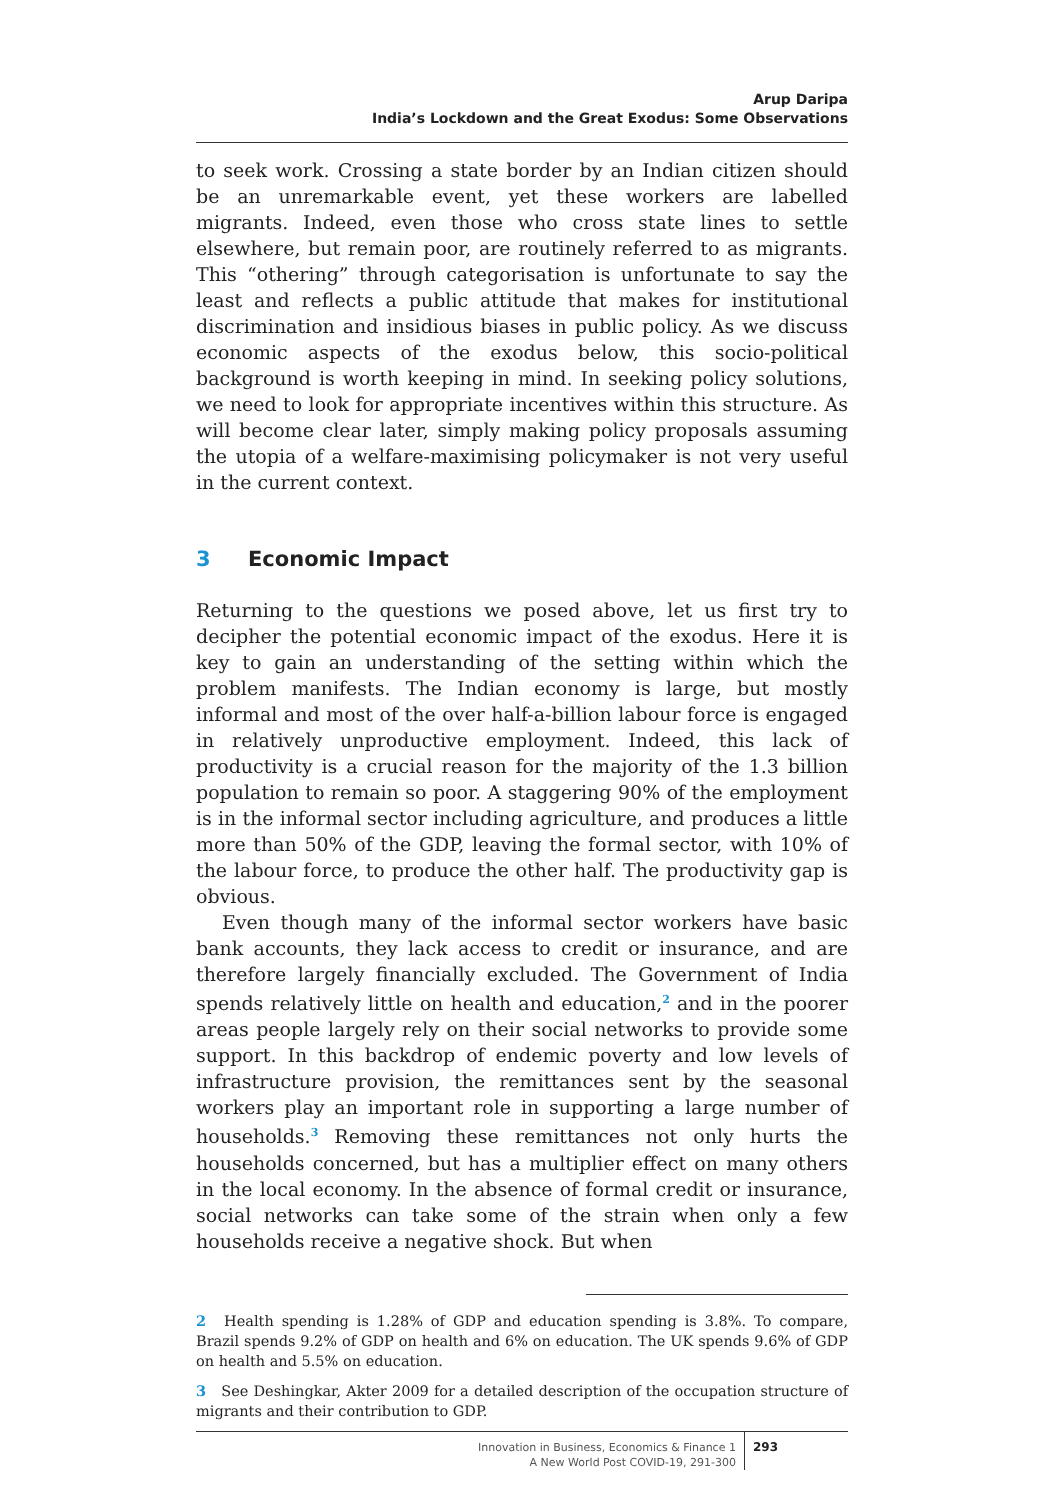Arup Daripa
India’s Lockdown and the Great Exodus: Some Observations
to seek work. Crossing a state border by an Indian citizen should be an unremarkable event, yet these workers are labelled migrants. Indeed, even those who cross state lines to settle elsewhere, but remain poor, are routinely referred to as migrants. This “othering” through categorisation is unfortunate to say the least and reflects a public attitude that makes for institutional discrimination and insidious biases in public policy. As we discuss economic aspects of the exodus below, this socio-political background is worth keeping in mind. In seeking policy solutions, we need to look for appropriate incentives within this structure. As will become clear later, simply making policy proposals assuming the utopia of a welfare-maximising policymaker is not very useful in the current context.
3 Economic Impact
Returning to the questions we posed above, let us first try to decipher the potential economic impact of the exodus. Here it is key to gain an understanding of the setting within which the problem manifests. The Indian economy is large, but mostly informal and most of the over half-a-billion labour force is engaged in relatively unproductive employment. Indeed, this lack of productivity is a crucial reason for the majority of the 1.3 billion population to remain so poor. A staggering 90% of the employment is in the informal sector including agriculture, and produces a little more than 50% of the GDP, leaving the formal sector, with 10% of the labour force, to produce the other half. The productivity gap is obvious.
Even though many of the informal sector workers have basic bank accounts, they lack access to credit or insurance, and are therefore largely financially excluded. The Government of India spends relatively little on health and education,<sup>2</sup> and in the poorer areas people largely rely on their social networks to provide some support. In this backdrop of endemic poverty and low levels of infrastructure provision, the remittances sent by the seasonal workers play an important role in supporting a large number of households.<sup>3</sup> Removing these remittances not only hurts the households concerned, but has a multiplier effect on many others in the local economy. In the absence of formal credit or insurance, social networks can take some of the strain when only a few households receive a negative shock. But when
2 Health spending is 1.28% of GDP and education spending is 3.8%. To compare, Brazil spends 9.2% of GDP on health and 6% on education. The UK spends 9.6% of GDP on health and 5.5% on education.
3 See Deshingkar, Akter 2009 for a detailed description of the occupation structure of migrants and their contribution to GDP.
Innovation in Business, Economics & Finance 1
A New World Post COVID-19, 291-300
293